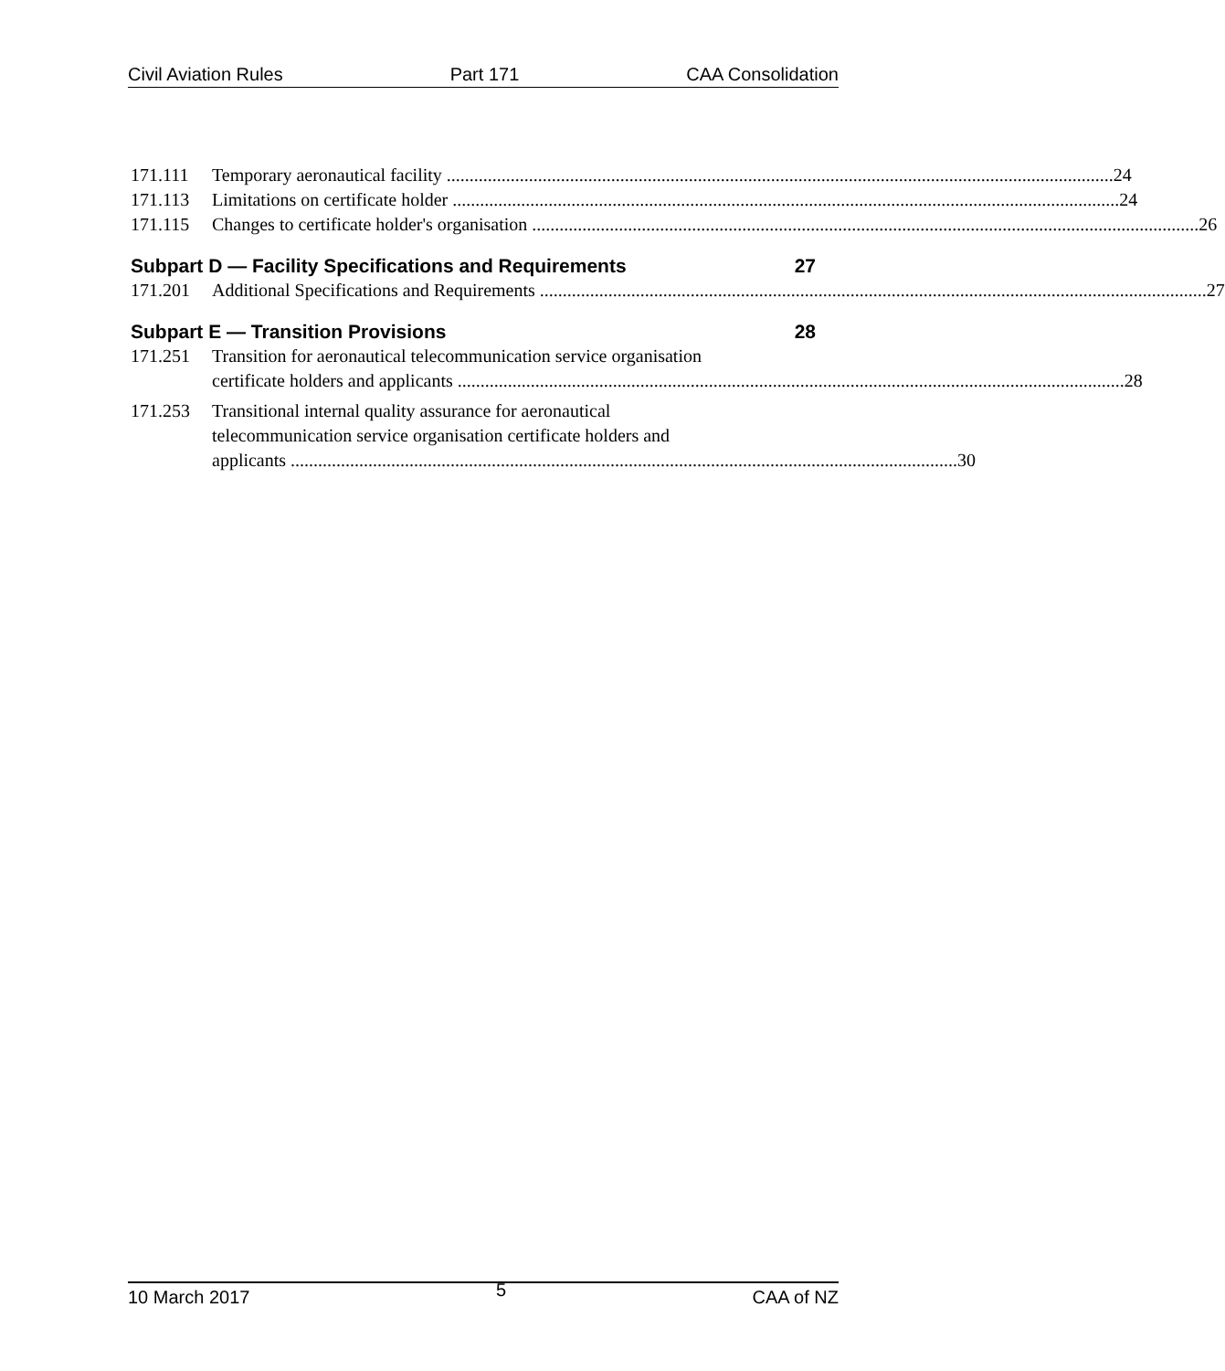Civil Aviation Rules Part 171 CAA Consolidation
171.111 Temporary aeronautical facility 24
171.113 Limitations on certificate holder 24
171.115 Changes to certificate holder's organisation 26
Subpart D — Facility Specifications and Requirements 27
171.201 Additional Specifications and Requirements 27
Subpart E — Transition Provisions 28
171.251 Transition for aeronautical telecommunication service organisation
certificate holders and applicants 28
171.253 Transitional internal quality assurance for aeronautical
telecommunication service organisation certificate holders and
applicants 30
10 March 2017 5 CAA of NZ